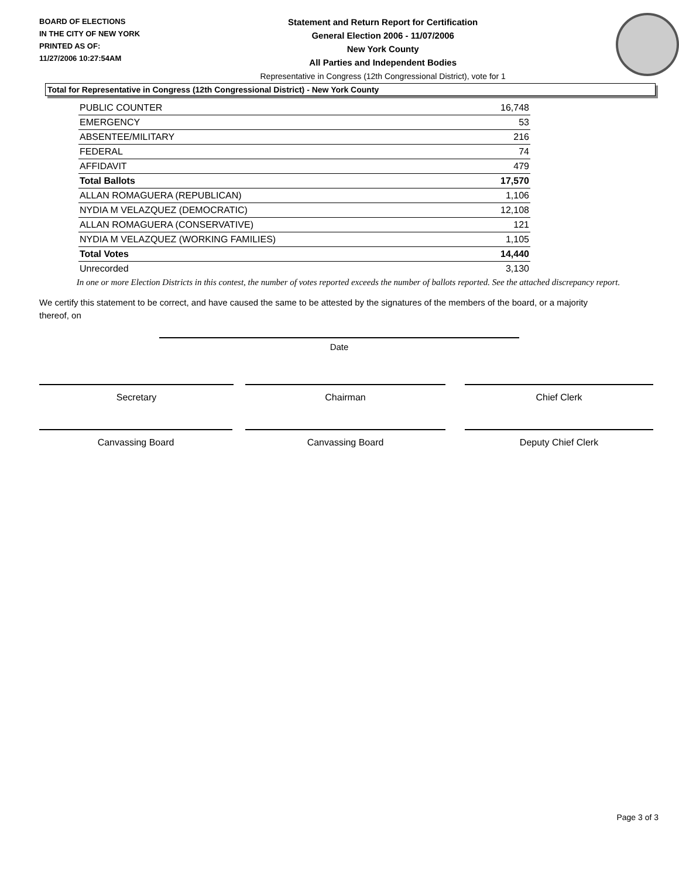BOARD OF ELECTIONS
IN THE CITY OF NEW YORK
PRINTED AS OF:
11/27/2006 10:27:54AM
Statement and Return Report for Certification
General Election 2006 - 11/07/2006
New York County
All Parties and Independent Bodies
Representative in Congress (12th Congressional District), vote for 1
Total for Representative in Congress (12th Congressional District) - New York County
| PUBLIC COUNTER | 16,748 |
| EMERGENCY | 53 |
| ABSENTEE/MILITARY | 216 |
| FEDERAL | 74 |
| AFFIDAVIT | 479 |
| Total Ballots | 17,570 |
| ALLAN ROMAGUERA (REPUBLICAN) | 1,106 |
| NYDIA M VELAZQUEZ (DEMOCRATIC) | 12,108 |
| ALLAN ROMAGUERA (CONSERVATIVE) | 121 |
| NYDIA M VELAZQUEZ (WORKING FAMILIES) | 1,105 |
| Total Votes | 14,440 |
| Unrecorded | 3,130 |
In one or more Election Districts in this contest, the number of votes reported exceeds the number of ballots reported. See the attached discrepancy report.
We certify this statement to be correct, and have caused the same to be attested by the signatures of the members of the board, or a majority thereof, on
Date
Secretary Chairman Chief Clerk
Canvassing Board Canvassing Board Deputy Chief Clerk
Page 3 of 3